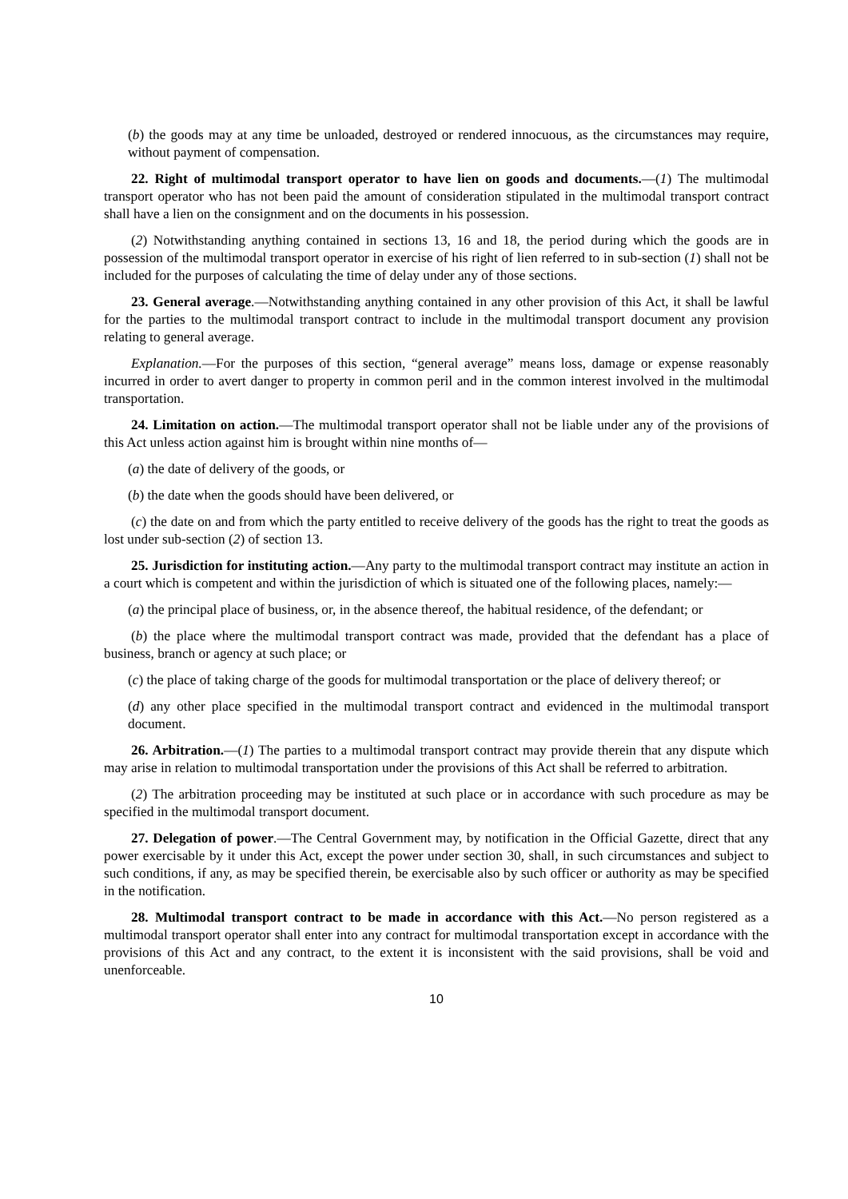(b) the goods may at any time be unloaded, destroyed or rendered innocuous, as the circumstances may require, without payment of compensation.
22. Right of multimodal transport operator to have lien on goods and documents.—(1) The multimodal transport operator who has not been paid the amount of consideration stipulated in the multimodal transport contract shall have a lien on the consignment and on the documents in his possession.
(2) Notwithstanding anything contained in sections 13, 16 and 18, the period during which the goods are in possession of the multimodal transport operator in exercise of his right of lien referred to in sub-section (1) shall not be included for the purposes of calculating the time of delay under any of those sections.
23. General average.—Notwithstanding anything contained in any other provision of this Act, it shall be lawful for the parties to the multimodal transport contract to include in the multimodal transport document any provision relating to general average.
Explanation.—For the purposes of this section, “general average” means loss, damage or expense reasonably incurred in order to avert danger to property in common peril and in the common interest involved in the multimodal transportation.
24. Limitation on action.—The multimodal transport operator shall not be liable under any of the provisions of this Act unless action against him is brought within nine months of—
(a) the date of delivery of the goods, or
(b) the date when the goods should have been delivered, or
(c) the date on and from which the party entitled to receive delivery of the goods has the right to treat the goods as lost under sub-section (2) of section 13.
25. Jurisdiction for instituting action.—Any party to the multimodal transport contract may institute an action in a court which is competent and within the jurisdiction of which is situated one of the following places, namely:—
(a) the principal place of business, or, in the absence thereof, the habitual residence, of the defendant; or
(b) the place where the multimodal transport contract was made, provided that the defendant has a place of business, branch or agency at such place; or
(c) the place of taking charge of the goods for multimodal transportation or the place of delivery thereof; or
(d) any other place specified in the multimodal transport contract and evidenced in the multimodal transport document.
26. Arbitration.—(1) The parties to a multimodal transport contract may provide therein that any dispute which may arise in relation to multimodal transportation under the provisions of this Act shall be referred to arbitration.
(2) The arbitration proceeding may be instituted at such place or in accordance with such procedure as may be specified in the multimodal transport document.
27. Delegation of power.—The Central Government may, by notification in the Official Gazette, direct that any power exercisable by it under this Act, except the power under section 30, shall, in such circumstances and subject to such conditions, if any, as may be specified therein, be exercisable also by such officer or authority as may be specified in the notification.
28. Multimodal transport contract to be made in accordance with this Act.—No person registered as a multimodal transport operator shall enter into any contract for multimodal transportation except in accordance with the provisions of this Act and any contract, to the extent it is inconsistent with the said provisions, shall be void and unenforceable.
10